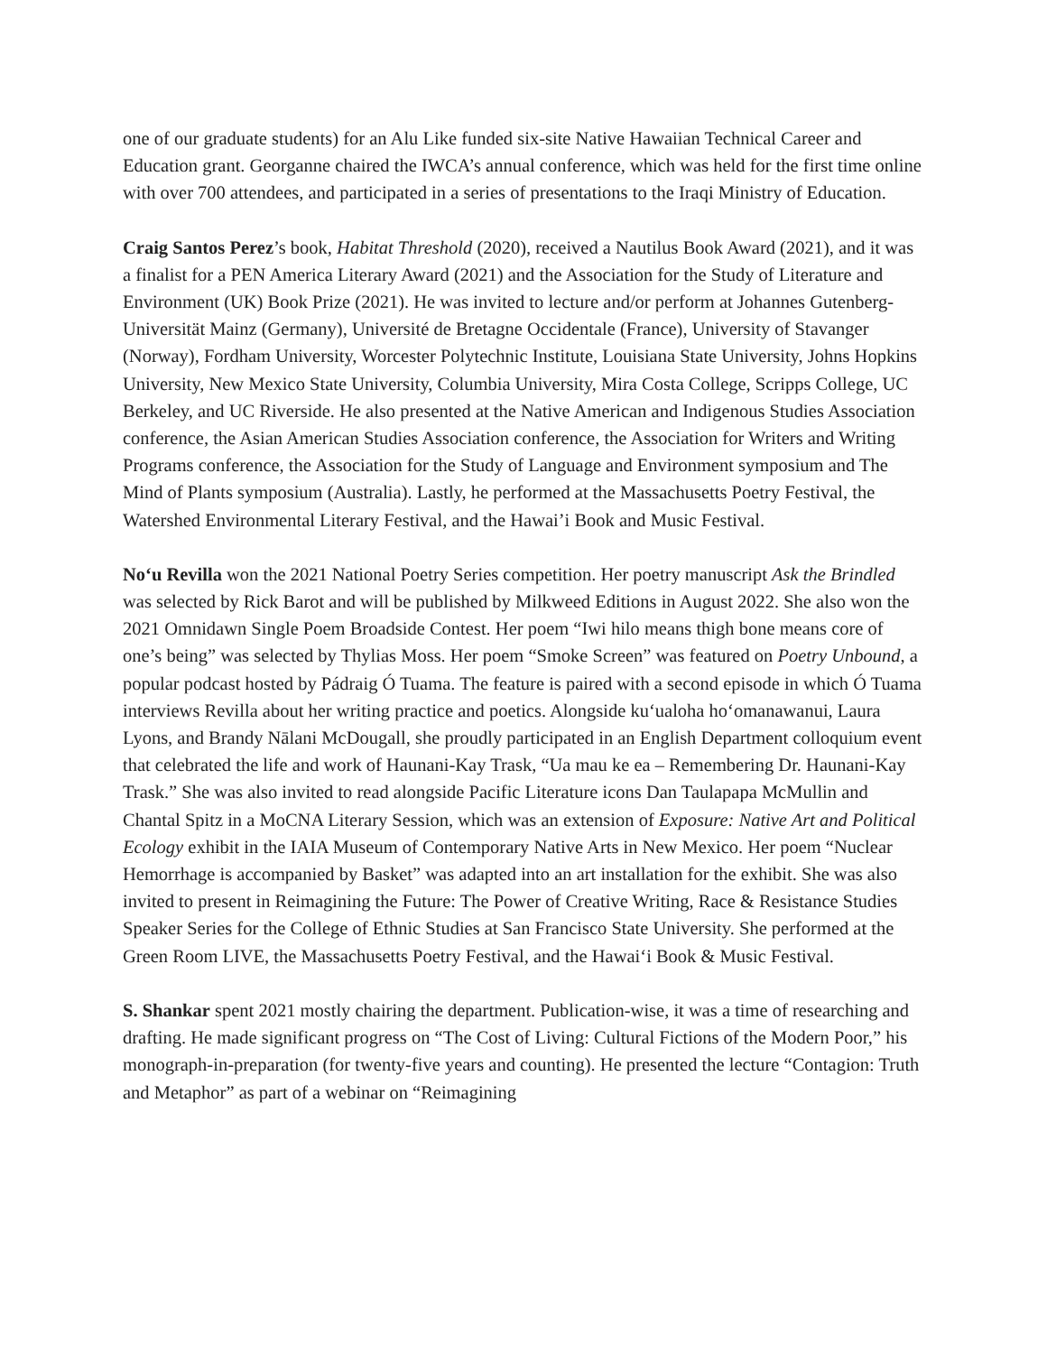one of our graduate students) for an Alu Like funded six-site Native Hawaiian Technical Career and Education grant. Georganne chaired the IWCA’s annual conference, which was held for the first time online with over 700 attendees, and participated in a series of presentations to the Iraqi Ministry of Education.
Craig Santos Perez’s book, Habitat Threshold (2020), received a Nautilus Book Award (2021), and it was a finalist for a PEN America Literary Award (2021) and the Association for the Study of Literature and Environment (UK) Book Prize (2021). He was invited to lecture and/or perform at Johannes Gutenberg-Universität Mainz (Germany), Université de Bretagne Occidentale (France), University of Stavanger (Norway), Fordham University, Worcester Polytechnic Institute, Louisiana State University, Johns Hopkins University, New Mexico State University, Columbia University, Mira Costa College, Scripps College, UC Berkeley, and UC Riverside. He also presented at the Native American and Indigenous Studies Association conference, the Asian American Studies Association conference, the Association for Writers and Writing Programs conference, the Association for the Study of Language and Environment symposium and The Mind of Plants symposium (Australia). Lastly, he performed at the Massachusetts Poetry Festival, the Watershed Environmental Literary Festival, and the Hawai’i Book and Music Festival.
No‘u Revilla won the 2021 National Poetry Series competition. Her poetry manuscript Ask the Brindled was selected by Rick Barot and will be published by Milkweed Editions in August 2022. She also won the 2021 Omnidawn Single Poem Broadside Contest. Her poem “Iwi hilo means thigh bone means core of one’s being” was selected by Thylias Moss. Her poem “Smoke Screen” was featured on Poetry Unbound, a popular podcast hosted by Pádraig Ó Tuama. The feature is paired with a second episode in which Ó Tuama interviews Revilla about her writing practice and poetics. Alongside ku‘ualoha ho‘omanawanui, Laura Lyons, and Brandy Nālani McDougall, she proudly participated in an English Department colloquium event that celebrated the life and work of Haunani-Kay Trask, “Ua mau ke ea – Remembering Dr. Haunani-Kay Trask.” She was also invited to read alongside Pacific Literature icons Dan Taulapapa McMullin and Chantal Spitz in a MoCNA Literary Session, which was an extension of Exposure: Native Art and Political Ecology exhibit in the IAIA Museum of Contemporary Native Arts in New Mexico. Her poem “Nuclear Hemorrhage is accompanied by Basket” was adapted into an art installation for the exhibit. She was also invited to present in Reimagining the Future: The Power of Creative Writing, Race & Resistance Studies Speaker Series for the College of Ethnic Studies at San Francisco State University. She performed at the Green Room LIVE, the Massachusetts Poetry Festival, and the Hawai‘i Book & Music Festival.
S. Shankar spent 2021 mostly chairing the department. Publication-wise, it was a time of researching and drafting. He made significant progress on “The Cost of Living: Cultural Fictions of the Modern Poor,” his monograph-in-preparation (for twenty-five years and counting). He presented the lecture “Contagion: Truth and Metaphor” as part of a webinar on “Reimagining